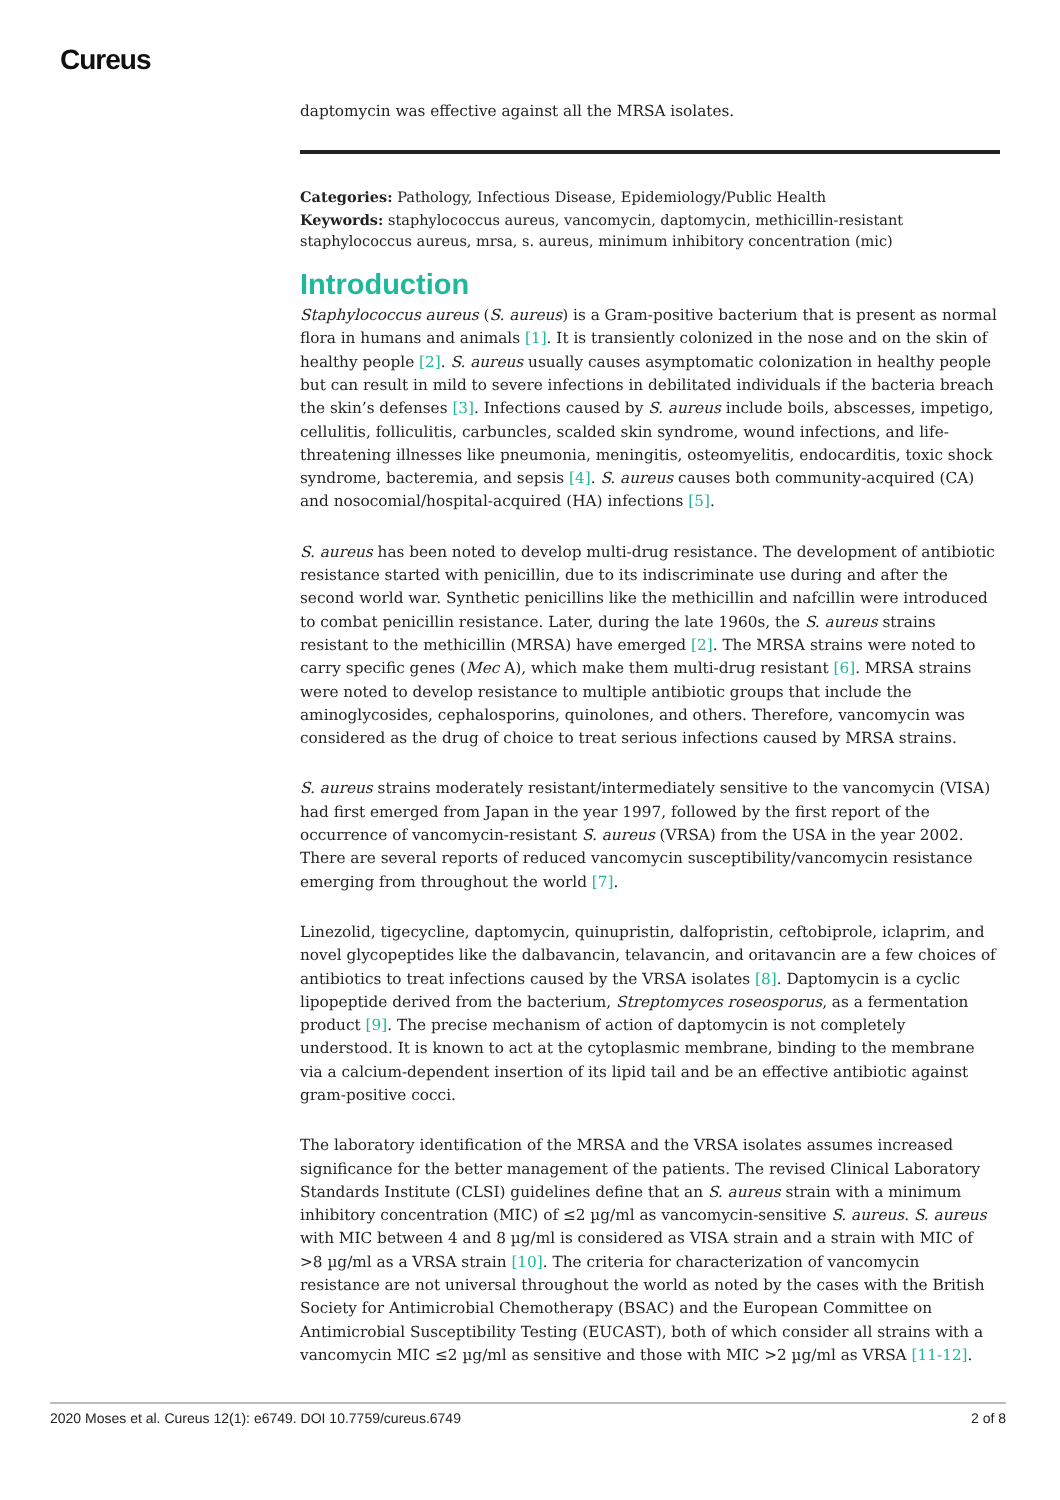Cureus
daptomycin was effective against all the MRSA isolates.
Categories: Pathology, Infectious Disease, Epidemiology/Public Health
Keywords: staphylococcus aureus, vancomycin, daptomycin, methicillin-resistant staphylococcus aureus, mrsa, s. aureus, minimum inhibitory concentration (mic)
Introduction
Staphylococcus aureus (S. aureus) is a Gram-positive bacterium that is present as normal flora in humans and animals [1]. It is transiently colonized in the nose and on the skin of healthy people [2]. S. aureus usually causes asymptomatic colonization in healthy people but can result in mild to severe infections in debilitated individuals if the bacteria breach the skin’s defenses [3]. Infections caused by S. aureus include boils, abscesses, impetigo, cellulitis, folliculitis, carbuncles, scalded skin syndrome, wound infections, and life-threatening illnesses like pneumonia, meningitis, osteomyelitis, endocarditis, toxic shock syndrome, bacteremia, and sepsis [4]. S. aureus causes both community-acquired (CA) and nosocomial/hospital-acquired (HA) infections [5].
S. aureus has been noted to develop multi-drug resistance. The development of antibiotic resistance started with penicillin, due to its indiscriminate use during and after the second world war. Synthetic penicillins like the methicillin and nafcillin were introduced to combat penicillin resistance. Later, during the late 1960s, the S. aureus strains resistant to the methicillin (MRSA) have emerged [2]. The MRSA strains were noted to carry specific genes (Mec A), which make them multi-drug resistant [6]. MRSA strains were noted to develop resistance to multiple antibiotic groups that include the aminoglycosides, cephalosporins, quinolones, and others. Therefore, vancomycin was considered as the drug of choice to treat serious infections caused by MRSA strains.
S. aureus strains moderately resistant/intermediately sensitive to the vancomycin (VISA) had first emerged from Japan in the year 1997, followed by the first report of the occurrence of vancomycin-resistant S. aureus (VRSA) from the USA in the year 2002. There are several reports of reduced vancomycin susceptibility/vancomycin resistance emerging from throughout the world [7].
Linezolid, tigecycline, daptomycin, quinupristin, dalfopristin, ceftobiprole, iclaprim, and novel glycopeptides like the dalbavancin, telavancin, and oritavancin are a few choices of antibiotics to treat infections caused by the VRSA isolates [8]. Daptomycin is a cyclic lipopeptide derived from the bacterium, Streptomyces roseosporus, as a fermentation product [9]. The precise mechanism of action of daptomycin is not completely understood. It is known to act at the cytoplasmic membrane, binding to the membrane via a calcium-dependent insertion of its lipid tail and be an effective antibiotic against gram-positive cocci.
The laboratory identification of the MRSA and the VRSA isolates assumes increased significance for the better management of the patients. The revised Clinical Laboratory Standards Institute (CLSI) guidelines define that an S. aureus strain with a minimum inhibitory concentration (MIC) of ≤2 µg/ml as vancomycin-sensitive S. aureus. S. aureus with MIC between 4 and 8 µg/ml is considered as VISA strain and a strain with MIC of >8 µg/ml as a VRSA strain [10]. The criteria for characterization of vancomycin resistance are not universal throughout the world as noted by the cases with the British Society for Antimicrobial Chemotherapy (BSAC) and the European Committee on Antimicrobial Susceptibility Testing (EUCAST), both of which consider all strains with a vancomycin MIC ≤2 µg/ml as sensitive and those with MIC >2 µg/ml as VRSA [11-12].
2020 Moses et al. Cureus 12(1): e6749. DOI 10.7759/cureus.6749 2 of 8